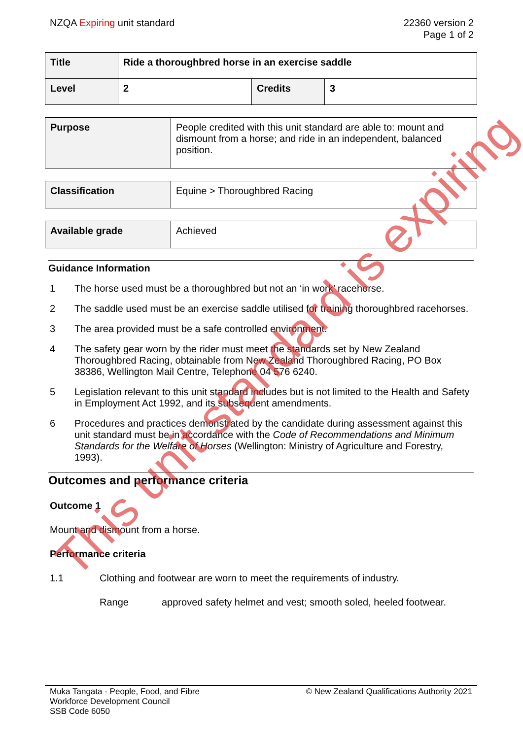NZQA Expiring unit standard 22360 version 2
Page 1 of 2
| Title | Ride a thoroughbred horse in an exercise saddle | | |
| Level | 2 | Credits | 3 |
| Purpose | People credited with this unit standard are able to: mount and dismount from a horse; and ride in an independent, balanced position. |
| Classification | Equine > Thoroughbred Racing |
| Available grade | Achieved |
Guidance Information
1 The horse used must be a thoroughbred but not an ‘in work’ racehorse.
2 The saddle used must be an exercise saddle utilised for training thoroughbred racehorses.
3 The area provided must be a safe controlled environment.
4 The safety gear worn by the rider must meet the standards set by New Zealand Thoroughbred Racing, obtainable from New Zealand Thoroughbred Racing, PO Box 38386, Wellington Mail Centre, Telephone 04 576 6240.
5 Legislation relevant to this unit standard includes but is not limited to the Health and Safety in Employment Act 1992, and its subsequent amendments.
6 Procedures and practices demonstrated by the candidate during assessment against this unit standard must be in accordance with the Code of Recommendations and Minimum Standards for the Welfare of Horses (Wellington: Ministry of Agriculture and Forestry, 1993).
Outcomes and performance criteria
Outcome 1
Mount and dismount from a horse.
Performance criteria
1.1 Clothing and footwear are worn to meet the requirements of industry.
Range approved safety helmet and vest; smooth soled, heeled footwear.
Muka Tangata - People, Food, and Fibre
Workforce Development Council
SSB Code 6050
© New Zealand Qualifications Authority 2021
This unit standard is expiring